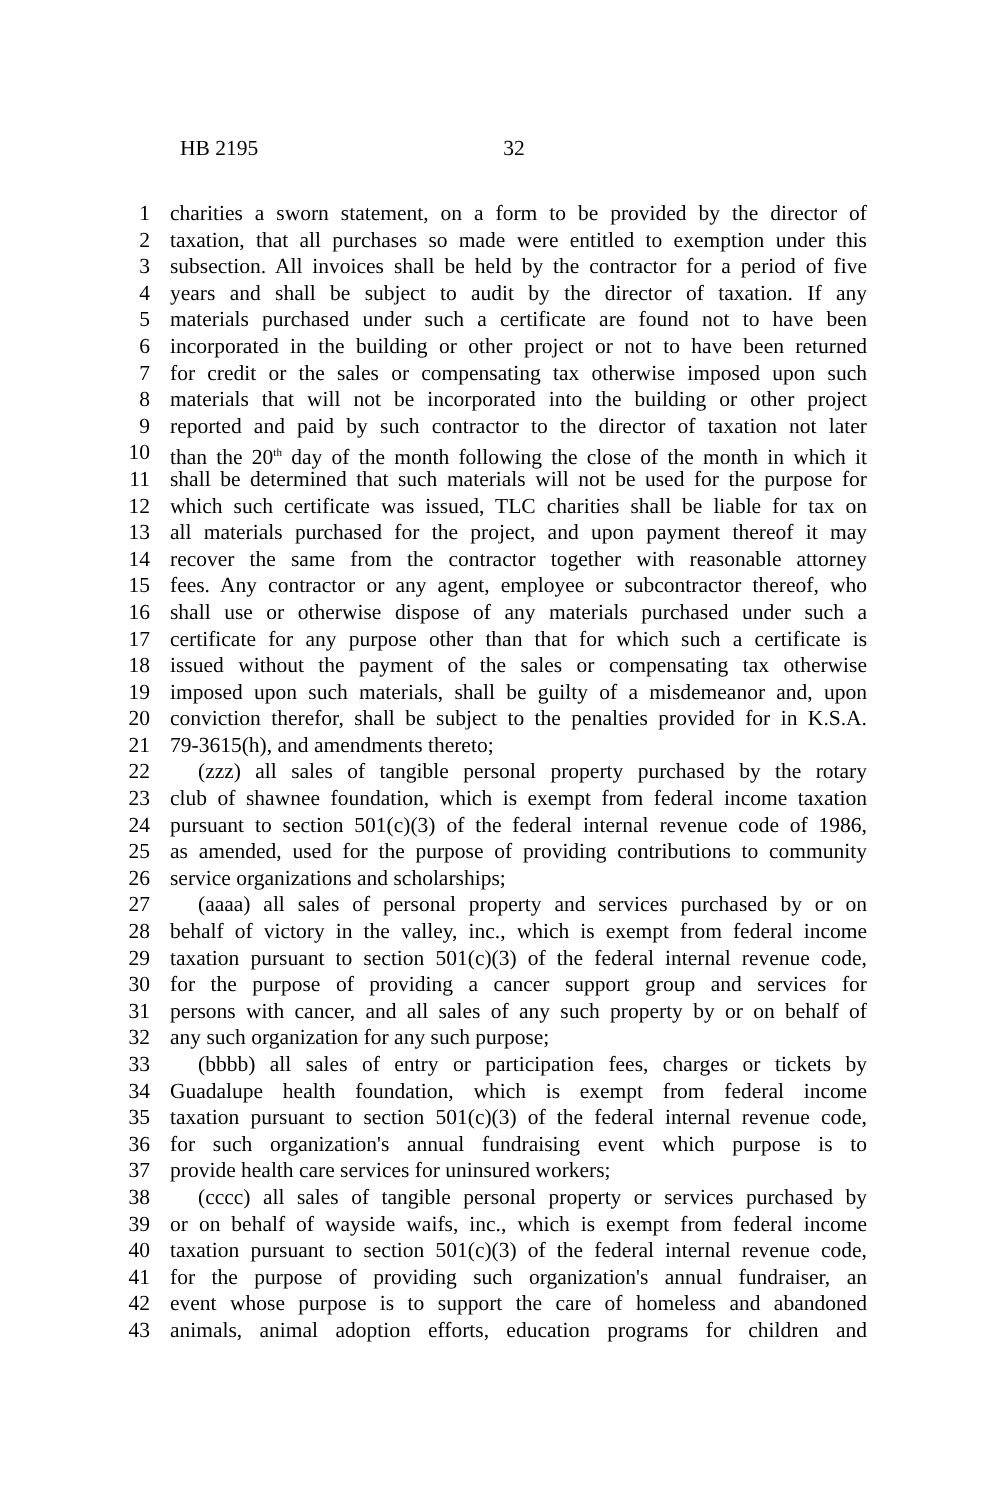HB 2195 32
1 charities a sworn statement, on a form to be provided by the director of
2 taxation, that all purchases so made were entitled to exemption under this
3 subsection. All invoices shall be held by the contractor for a period of five
4 years and shall be subject to audit by the director of taxation. If any
5 materials purchased under such a certificate are found not to have been
6 incorporated in the building or other project or not to have been returned
7 for credit or the sales or compensating tax otherwise imposed upon such
8 materials that will not be incorporated into the building or other project
9 reported and paid by such contractor to the director of taxation not later
10 than the 20<sup>th</sup> day of the month following the close of the month in which it
11 shall be determined that such materials will not be used for the purpose for
12 which such certificate was issued, TLC charities shall be liable for tax on
13 all materials purchased for the project, and upon payment thereof it may
14 recover the same from the contractor together with reasonable attorney
15 fees. Any contractor or any agent, employee or subcontractor thereof, who
16 shall use or otherwise dispose of any materials purchased under such a
17 certificate for any purpose other than that for which such a certificate is
18 issued without the payment of the sales or compensating tax otherwise
19 imposed upon such materials, shall be guilty of a misdemeanor and, upon
20 conviction therefor, shall be subject to the penalties provided for in K.S.A.
21 79-3615(h), and amendments thereto;
22 (zzz) all sales of tangible personal property purchased by the rotary
23 club of shawnee foundation, which is exempt from federal income taxation
24 pursuant to section 501(c)(3) of the federal internal revenue code of 1986,
25 as amended, used for the purpose of providing contributions to community
26 service organizations and scholarships;
27 (aaaa) all sales of personal property and services purchased by or on
28 behalf of victory in the valley, inc., which is exempt from federal income
29 taxation pursuant to section 501(c)(3) of the federal internal revenue code,
30 for the purpose of providing a cancer support group and services for
31 persons with cancer, and all sales of any such property by or on behalf of
32 any such organization for any such purpose;
33 (bbbb) all sales of entry or participation fees, charges or tickets by
34 Guadalupe health foundation, which is exempt from federal income
35 taxation pursuant to section 501(c)(3) of the federal internal revenue code,
36 for such organization's annual fundraising event which purpose is to
37 provide health care services for uninsured workers;
38 (cccc) all sales of tangible personal property or services purchased by
39 or on behalf of wayside waifs, inc., which is exempt from federal income
40 taxation pursuant to section 501(c)(3) of the federal internal revenue code,
41 for the purpose of providing such organization's annual fundraiser, an
42 event whose purpose is to support the care of homeless and abandoned
43 animals, animal adoption efforts, education programs for children and